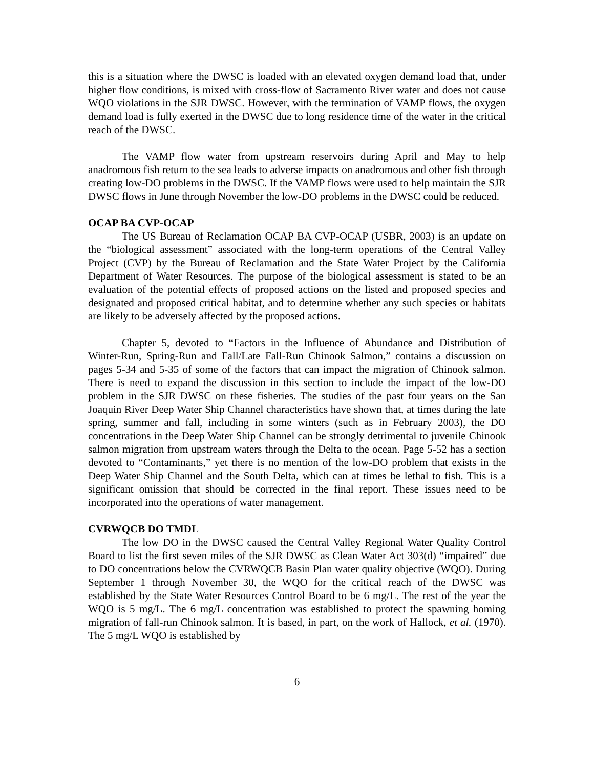this is a situation where the DWSC is loaded with an elevated oxygen demand load that, under higher flow conditions, is mixed with cross-flow of Sacramento River water and does not cause WQO violations in the SJR DWSC. However, with the termination of VAMP flows, the oxygen demand load is fully exerted in the DWSC due to long residence time of the water in the critical reach of the DWSC.
The VAMP flow water from upstream reservoirs during April and May to help anadromous fish return to the sea leads to adverse impacts on anadromous and other fish through creating low-DO problems in the DWSC. If the VAMP flows were used to help maintain the SJR DWSC flows in June through November the low-DO problems in the DWSC could be reduced.
OCAP BA CVP-OCAP
The US Bureau of Reclamation OCAP BA CVP-OCAP (USBR, 2003) is an update on the “biological assessment” associated with the long-term operations of the Central Valley Project (CVP) by the Bureau of Reclamation and the State Water Project by the California Department of Water Resources. The purpose of the biological assessment is stated to be an evaluation of the potential effects of proposed actions on the listed and proposed species and designated and proposed critical habitat, and to determine whether any such species or habitats are likely to be adversely affected by the proposed actions.
Chapter 5, devoted to “Factors in the Influence of Abundance and Distribution of Winter-Run, Spring-Run and Fall/Late Fall-Run Chinook Salmon,” contains a discussion on pages 5-34 and 5-35 of some of the factors that can impact the migration of Chinook salmon. There is need to expand the discussion in this section to include the impact of the low-DO problem in the SJR DWSC on these fisheries. The studies of the past four years on the San Joaquin River Deep Water Ship Channel characteristics have shown that, at times during the late spring, summer and fall, including in some winters (such as in February 2003), the DO concentrations in the Deep Water Ship Channel can be strongly detrimental to juvenile Chinook salmon migration from upstream waters through the Delta to the ocean. Page 5-52 has a section devoted to “Contaminants,” yet there is no mention of the low-DO problem that exists in the Deep Water Ship Channel and the South Delta, which can at times be lethal to fish. This is a significant omission that should be corrected in the final report. These issues need to be incorporated into the operations of water management.
CVRWQCB DO TMDL
The low DO in the DWSC caused the Central Valley Regional Water Quality Control Board to list the first seven miles of the SJR DWSC as Clean Water Act 303(d) “impaired” due to DO concentrations below the CVRWQCB Basin Plan water quality objective (WQO). During September 1 through November 30, the WQO for the critical reach of the DWSC was established by the State Water Resources Control Board to be 6 mg/L. The rest of the year the WQO is 5 mg/L. The 6 mg/L concentration was established to protect the spawning homing migration of fall-run Chinook salmon. It is based, in part, on the work of Hallock, et al. (1970). The 5 mg/L WQO is established by
6